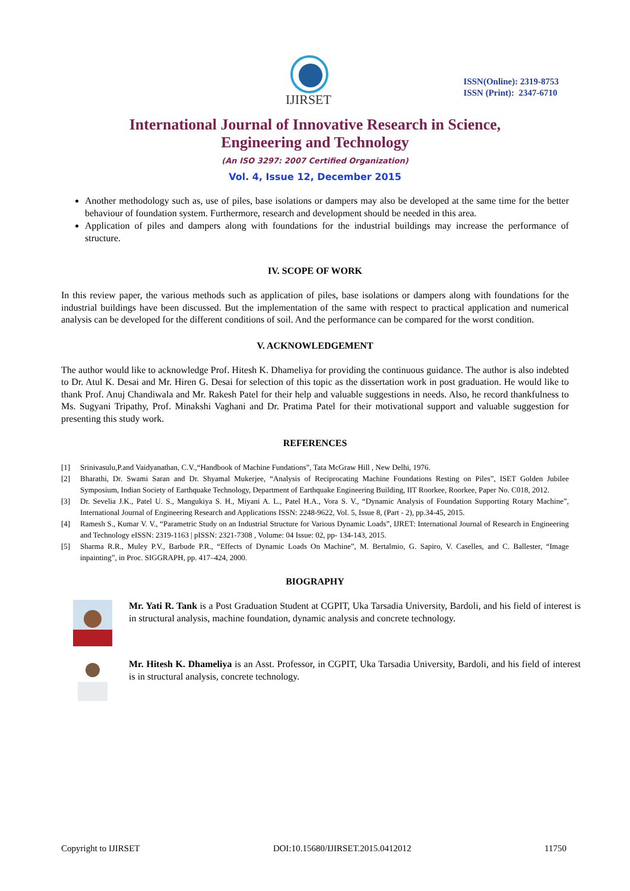IJIRSET
ISSN(Online): 2319-8753
ISSN (Print): 2347-6710
International Journal of Innovative Research in Science,
Engineering and Technology
(An ISO 3297: 2007 Certified Organization)
Vol. 4, Issue 12, December 2015
Another methodology such as, use of piles, base isolations or dampers may also be developed at the same time for the better behaviour of foundation system. Furthermore, research and development should be needed in this area.
Application of piles and dampers along with foundations for the industrial buildings may increase the performance of structure.
IV. SCOPE OF WORK
In this review paper, the various methods such as application of piles, base isolations or dampers along with foundations for the industrial buildings have been discussed. But the implementation of the same with respect to practical application and numerical analysis can be developed for the different conditions of soil. And the performance can be compared for the worst condition.
V. ACKNOWLEDGEMENT
The author would like to acknowledge Prof. Hitesh K. Dhameliya for providing the continuous guidance. The author is also indebted to Dr. Atul K. Desai and Mr. Hiren G. Desai for selection of this topic as the dissertation work in post graduation. He would like to thank Prof. Anuj Chandiwala and Mr. Rakesh Patel for their help and valuable suggestions in needs. Also, he record thankfulness to Ms. Sugyani Tripathy, Prof. Minakshi Vaghani and Dr. Pratima Patel for their motivational support and valuable suggestion for presenting this study work.
REFERENCES
[1] Srinivasulu,P.and Vaidyanathan, C.V.,“Handbook of Machine Fundations”, Tata McGraw Hill , New Delhi, 1976.
[2] Bharathi, Dr. Swami Saran and Dr. Shyamal Mukerjee, “Analysis of Reciprocating Machine Foundations Resting on Piles”, ISET Golden Jubilee Symposium, Indian Society of Earthquake Technology, Department of Earthquake Engineering Building, IIT Roorkee, Roorkee, Paper No. C018, 2012.
[3] Dr. Sevelia J.K., Patel U. S., Mangukiya S. H., Miyani A. L., Patel H.A., Vora S. V., “Dynamic Analysis of Foundation Supporting Rotary Machine”, International Journal of Engineering Research and Applications ISSN: 2248-9622, Vol. 5, Issue 8, (Part - 2), pp.34-45, 2015.
[4] Ramesh S., Kumar V. V., “Parametric Study on an Industrial Structure for Various Dynamic Loads”, IJRET: International Journal of Research in Engineering and Technology eISSN: 2319-1163 | pISSN: 2321-7308 , Volume: 04 Issue: 02, pp- 134-143, 2015.
[5] Sharma R.R., Muley P.V., Barbude P.R., “Effects of Dynamic Loads On Machine”, M. Bertalmio, G. Sapiro, V. Caselles, and C. Ballester, “Image inpainting”, in Proc. SIGGRAPH, pp. 417–424, 2000.
BIOGRAPHY
Mr. Yati R. Tank is a Post Graduation Student at CGPIT, Uka Tarsadia University, Bardoli, and his field of interest is in structural analysis, machine foundation, dynamic analysis and concrete technology.
Mr. Hitesh K. Dhameliya is an Asst. Professor, in CGPIT, Uka Tarsadia University, Bardoli, and his field of interest is in structural analysis, concrete technology.
Copyright to IJIRSET DOI:10.15680/IJIRSET.2015.0412012 11750